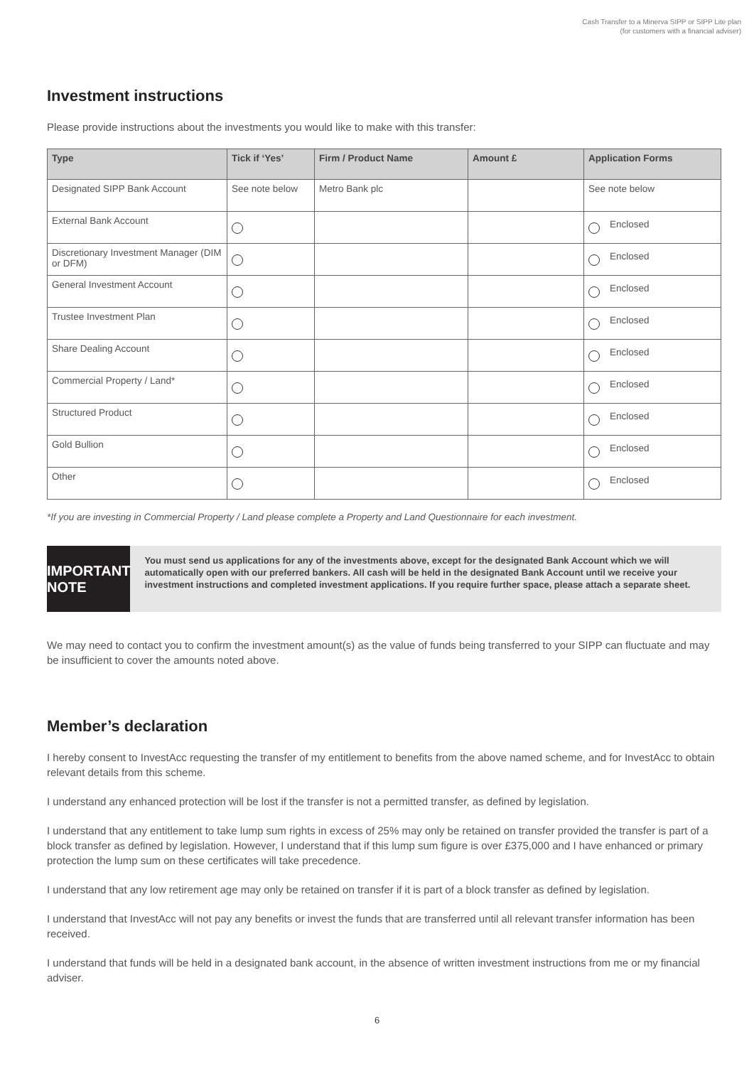Cash Transfer to a Minerva SIPP or SIPP Lite plan
(for customers with a financial adviser)
Investment instructions
Please provide instructions about the investments you would like to make with this transfer:
| Type | Tick if ‘Yes’ | Firm / Product Name | Amount £ | Application Forms |
| --- | --- | --- | --- | --- |
| Designated SIPP Bank Account | See note below | Metro Bank plc | | See note below |
| External Bank Account | | | | Enclosed |
| Discretionary Investment Manager (DIM or DFM) | | | | Enclosed |
| General Investment Account | | | | Enclosed |
| Trustee Investment Plan | | | | Enclosed |
| Share Dealing Account | | | | Enclosed |
| Commercial Property / Land* | | | | Enclosed |
| Structured Product | | | | Enclosed |
| Gold Bullion | | | | Enclosed |
| Other | | | | Enclosed |
*If you are investing in Commercial Property / Land please complete a Property and Land Questionnaire for each investment.
IMPORTANT NOTE
You must send us applications for any of the investments above, except for the designated Bank Account which we will automatically open with our preferred bankers. All cash will be held in the designated Bank Account until we receive your investment instructions and completed investment applications. If you require further space, please attach a separate sheet.
We may need to contact you to confirm the investment amount(s) as the value of funds being transferred to your SIPP can fluctuate and may be insufficient to cover the amounts noted above.
Member’s declaration
I hereby consent to InvestAcc requesting the transfer of my entitlement to benefits from the above named scheme, and for InvestAcc to obtain relevant details from this scheme.
I understand any enhanced protection will be lost if the transfer is not a permitted transfer, as defined by legislation.
I understand that any entitlement to take lump sum rights in excess of 25% may only be retained on transfer provided the transfer is part of a block transfer as defined by legislation. However, I understand that if this lump sum figure is over £375,000 and I have enhanced or primary protection the lump sum on these certificates will take precedence.
I understand that any low retirement age may only be retained on transfer if it is part of a block transfer as defined by legislation.
I understand that InvestAcc will not pay any benefits or invest the funds that are transferred until all relevant transfer information has been received.
I understand that funds will be held in a designated bank account, in the absence of written investment instructions from me or my financial adviser.
6